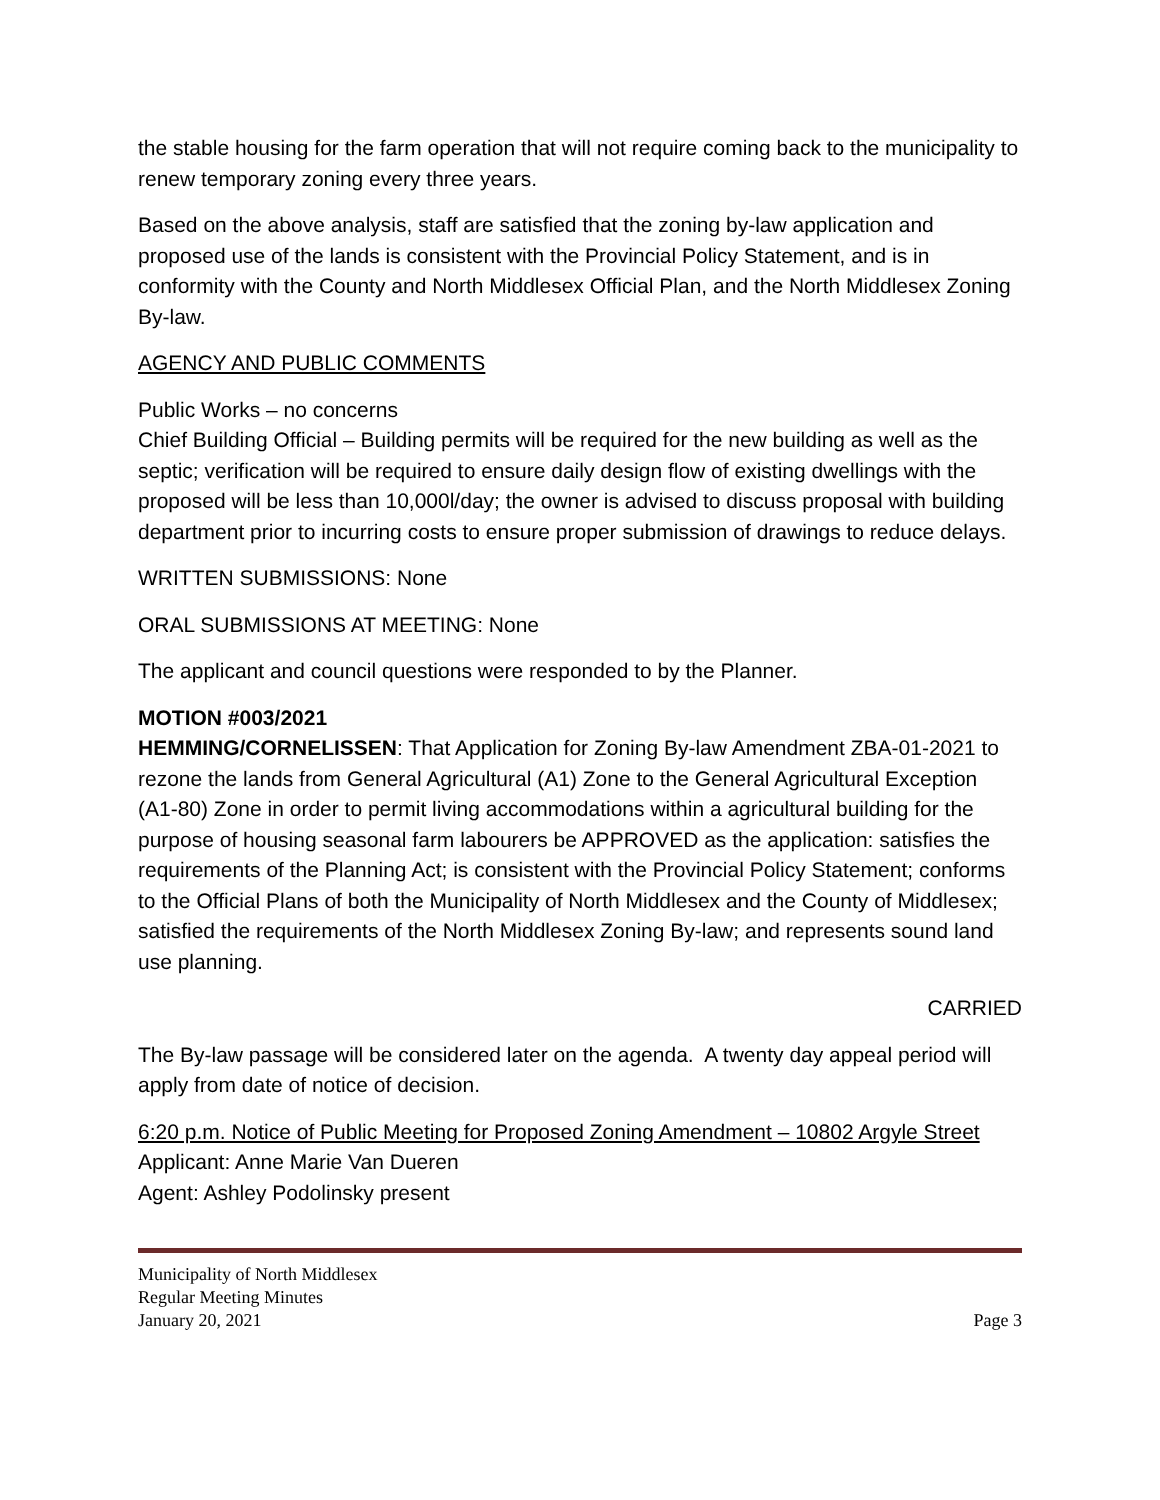the stable housing for the farm operation that will not require coming back to the municipality to renew temporary zoning every three years.
Based on the above analysis, staff are satisfied that the zoning by-law application and proposed use of the lands is consistent with the Provincial Policy Statement, and is in conformity with the County and North Middlesex Official Plan, and the North Middlesex Zoning By-law.
AGENCY AND PUBLIC COMMENTS
Public Works – no concerns
Chief Building Official – Building permits will be required for the new building as well as the septic; verification will be required to ensure daily design flow of existing dwellings with the proposed will be less than 10,000l/day; the owner is advised to discuss proposal with building department prior to incurring costs to ensure proper submission of drawings to reduce delays.
WRITTEN SUBMISSIONS: None
ORAL SUBMISSIONS AT MEETING: None
The applicant and council questions were responded to by the Planner.
MOTION #003/2021
HEMMING/CORNELISSEN: That Application for Zoning By-law Amendment ZBA-01-2021 to rezone the lands from General Agricultural (A1) Zone to the General Agricultural Exception (A1-80) Zone in order to permit living accommodations within a agricultural building for the purpose of housing seasonal farm labourers be APPROVED as the application: satisfies the requirements of the Planning Act; is consistent with the Provincial Policy Statement; conforms to the Official Plans of both the Municipality of North Middlesex and the County of Middlesex; satisfied the requirements of the North Middlesex Zoning By-law; and represents sound land use planning.
CARRIED
The By-law passage will be considered later on the agenda. A twenty day appeal period will apply from date of notice of decision.
6:20 p.m. Notice of Public Meeting for Proposed Zoning Amendment – 10802 Argyle Street
Applicant: Anne Marie Van Dueren
Agent: Ashley Podolinsky present
Municipality of North Middlesex
Regular Meeting Minutes
January 20, 2021 Page 3